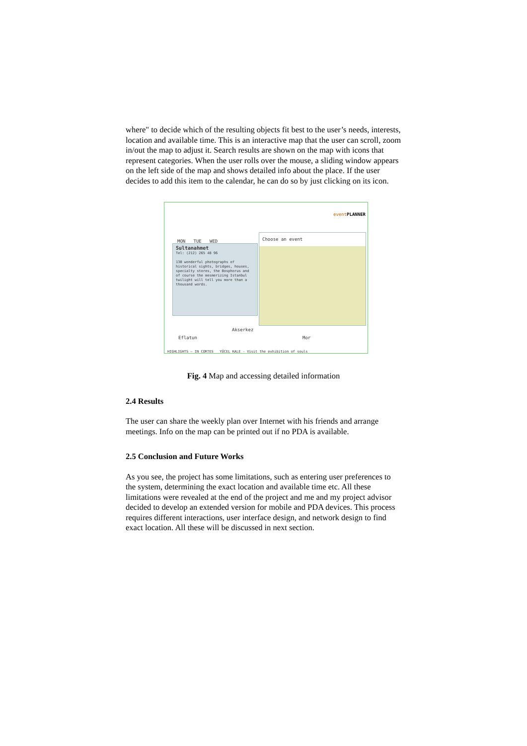where" to decide which of the resulting objects fit best to the user’s needs, interests, location and available time. This is an interactive map that the user can scroll, zoom in/out the map to adjust it. Search results are shown on the map with icons that represent categories. When the user rolls over the mouse, a sliding window appears on the left side of the map and shows detailed info about the place. If the user decides to add this item to the calendar, he can do so by just clicking on its icon.
eventPLANNER
MON TUE WED
Choose an event
Sultanahmet
Tel: (212) 265 48 96
130 wonderful photographs of historical sights, bridges, houses, specialty stores, the Bosphorus and of course the mesmerizing Istanbul twilight will tell you more than a thousand words.
Eflatun
Akserkez
Mor
HIGHLIGHTS — IN CORTES YÜCEL KALE - Visit the exhibition of souls
Fig. 4 Map and accessing detailed information
2.4 Results
The user can share the weekly plan over Internet with his friends and arrange meetings. Info on the map can be printed out if no PDA is available.
2.5 Conclusion and Future Works
As you see, the project has some limitations, such as entering user preferences to the system, determining the exact location and available time etc. All these limitations were revealed at the end of the project and me and my project advisor decided to develop an extended version for mobile and PDA devices. This process requires different interactions, user interface design, and network design to find exact location. All these will be discussed in next section.